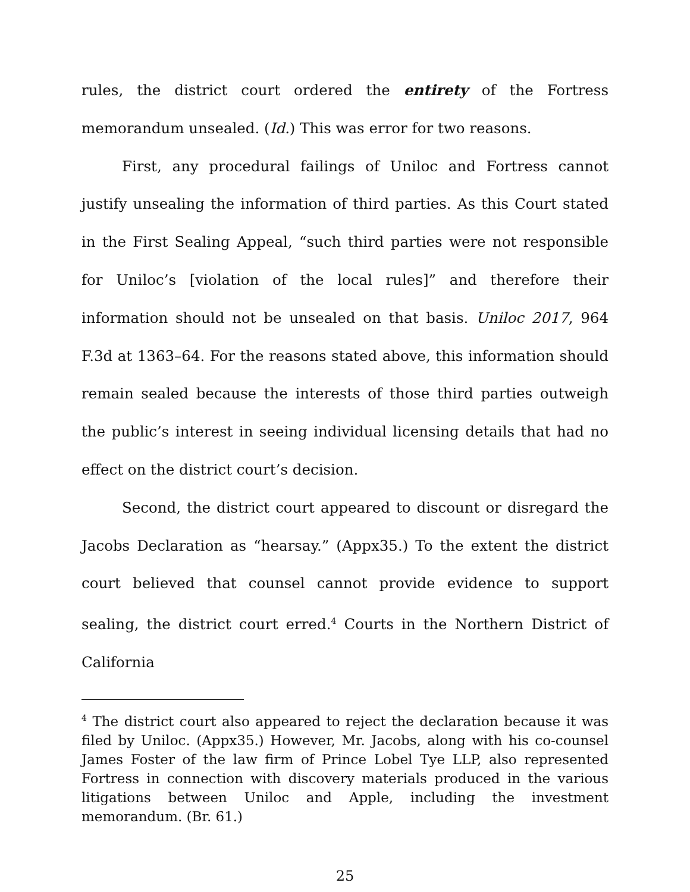rules, the district court ordered the entirety of the Fortress memorandum unsealed. (Id.) This was error for two reasons.
First, any procedural failings of Uniloc and Fortress cannot justify unsealing the information of third parties. As this Court stated in the First Sealing Appeal, “such third parties were not responsible for Uniloc’s [violation of the local rules]” and therefore their information should not be unsealed on that basis. Uniloc 2017, 964 F.3d at 1363–64. For the reasons stated above, this information should remain sealed because the interests of those third parties outweigh the public’s interest in seeing individual licensing details that had no effect on the district court’s decision.
Second, the district court appeared to discount or disregard the Jacobs Declaration as “hearsay.” (Appx35.) To the extent the district court believed that counsel cannot provide evidence to support sealing, the district court erred.<sup>4</sup> Courts in the Northern District of California
<sup>4</sup> The district court also appeared to reject the declaration because it was filed by Uniloc. (Appx35.) However, Mr. Jacobs, along with his co-counsel James Foster of the law firm of Prince Lobel Tye LLP, also represented Fortress in connection with discovery materials produced in the various litigations between Uniloc and Apple, including the investment memorandum. (Br. 61.)
25